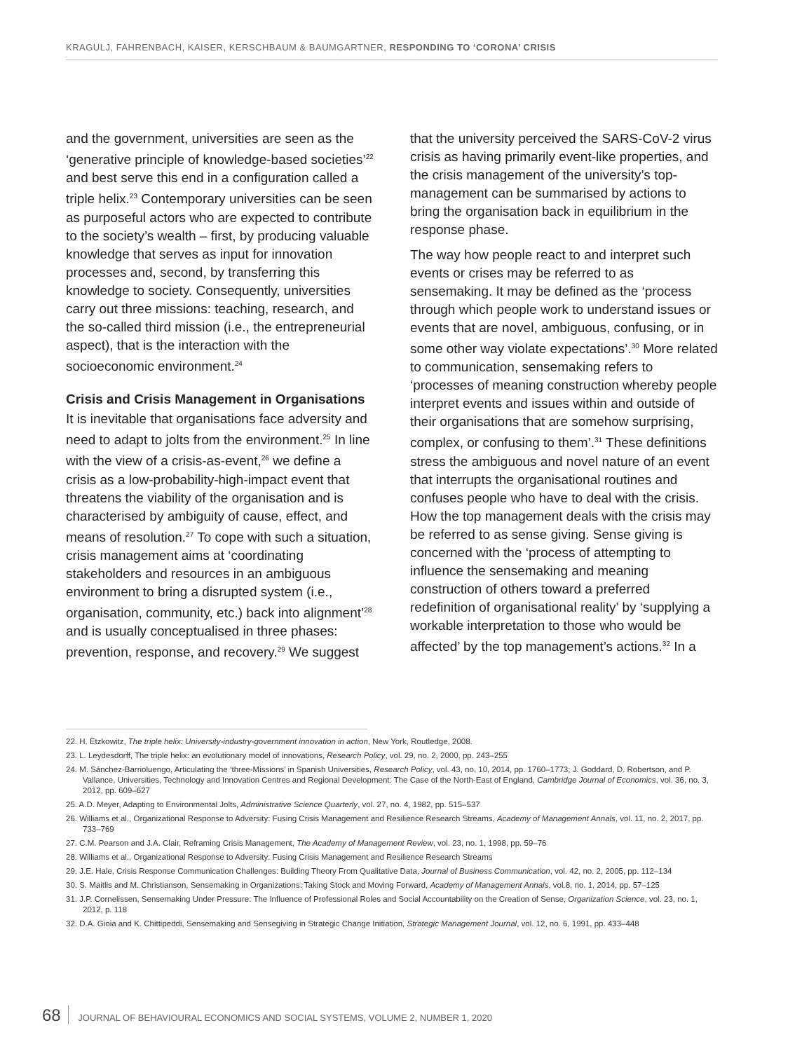KRAGULJ, FAHRENBACH, KAISER, KERSCHBAUM & BAUMGARTNER, RESPONDING TO ‘CORONA’ CRISIS
and the government, universities are seen as the ‘generative principle of knowledge-based societies’<sup>22</sup> and best serve this end in a configuration called a triple helix.<sup>23</sup> Contemporary universities can be seen as purposeful actors who are expected to contribute to the society’s wealth – first, by producing valuable knowledge that serves as input for innovation processes and, second, by transferring this knowledge to society. Consequently, universities carry out three missions: teaching, research, and the so-called third mission (i.e., the entrepreneurial aspect), that is the interaction with the socioeconomic environment.<sup>24</sup>
Crisis and Crisis Management in Organisations
It is inevitable that organisations face adversity and need to adapt to jolts from the environment.<sup>25</sup> In line with the view of a crisis-as-event,<sup>26</sup> we define a crisis as a low-probability-high-impact event that threatens the viability of the organisation and is characterised by ambiguity of cause, effect, and means of resolution.<sup>27</sup> To cope with such a situation, crisis management aims at ‘coordinating stakeholders and resources in an ambiguous environment to bring a disrupted system (i.e., organisation, community, etc.) back into alignment’<sup>28</sup> and is usually conceptualised in three phases: prevention, response, and recovery.<sup>29</sup> We suggest
that the university perceived the SARS-CoV-2 virus crisis as having primarily event-like properties, and the crisis management of the university’s top-management can be summarised by actions to bring the organisation back in equilibrium in the response phase.
The way how people react to and interpret such events or crises may be referred to as sensemaking. It may be defined as the ‘process through which people work to understand issues or events that are novel, ambiguous, confusing, or in some other way violate expectations’.<sup>30</sup> More related to communication, sensemaking refers to ‘processes of meaning construction whereby people interpret events and issues within and outside of their organisations that are somehow surprising, complex, or confusing to them’.<sup>31</sup> These definitions stress the ambiguous and novel nature of an event that interrupts the organisational routines and confuses people who have to deal with the crisis. How the top management deals with the crisis may be referred to as sense giving. Sense giving is concerned with the ‘process of attempting to influence the sensemaking and meaning construction of others toward a preferred redefinition of organisational reality’ by ‘supplying a workable interpretation to those who would be affected’ by the top management’s actions.<sup>32</sup> In a
22. H. Etzkowitz, The triple helix: University-industry-government innovation in action, New York, Routledge, 2008.
23. L. Leydesdorff, The triple helix: an evolutionary model of innovations, Research Policy, vol. 29, no. 2, 2000, pp. 243–255
24. M. Sánchez-Barrioluengo, Articulating the ‘three-Missions’ in Spanish Universities, Research Policy, vol. 43, no. 10, 2014, pp. 1760–1773; J. Goddard, D. Robertson, and P. Vallance, Universities, Technology and Innovation Centres and Regional Development: The Case of the North-East of England, Cambridge Journal of Economics, vol. 36, no. 3, 2012, pp. 609–627
25. A.D. Meyer, Adapting to Environmental Jolts, Administrative Science Quarterly, vol. 27, no. 4, 1982, pp. 515–537
26. Williams et al., Organizational Response to Adversity: Fusing Crisis Management and Resilience Research Streams, Academy of Management Annals, vol. 11, no. 2, 2017, pp. 733–769
27. C.M. Pearson and J.A. Clair, Reframing Crisis Management, The Academy of Management Review, vol. 23, no. 1, 1998, pp. 59–76
28. Williams et al., Organizational Response to Adversity: Fusing Crisis Management and Resilience Research Streams
29. J.E. Hale, Crisis Response Communication Challenges: Building Theory From Qualitative Data, Journal of Business Communication, vol. 42, no. 2, 2005, pp. 112–134
30. S. Maitlis and M. Christianson, Sensemaking in Organizations: Taking Stock and Moving Forward, Academy of Management Annals, vol.8, no. 1, 2014, pp. 57–125
31. J.P. Cornelissen, Sensemaking Under Pressure: The Influence of Professional Roles and Social Accountability on the Creation of Sense, Organization Science, vol. 23, no. 1, 2012, p. 118
32. D.A. Gioia and K. Chittipeddi, Sensemaking and Sensegiving in Strategic Change Initiation, Strategic Management Journal, vol. 12, no. 6, 1991, pp. 433–448
68 JOURNAL OF BEHAVIOURAL ECONOMICS AND SOCIAL SYSTEMS, VOLUME 2, NUMBER 1, 2020